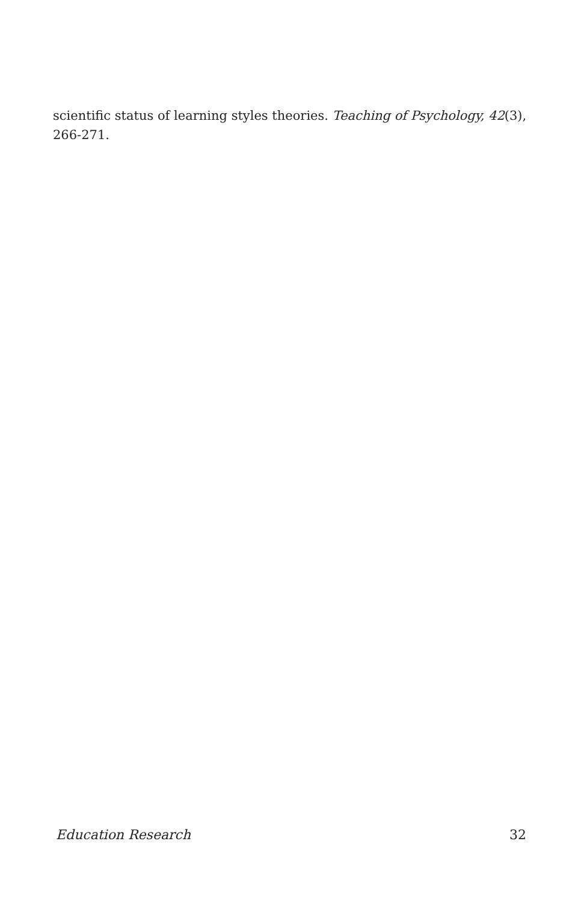scientific status of learning styles theories. Teaching of Psychology, 42(3), 266-271.
Education Research 32